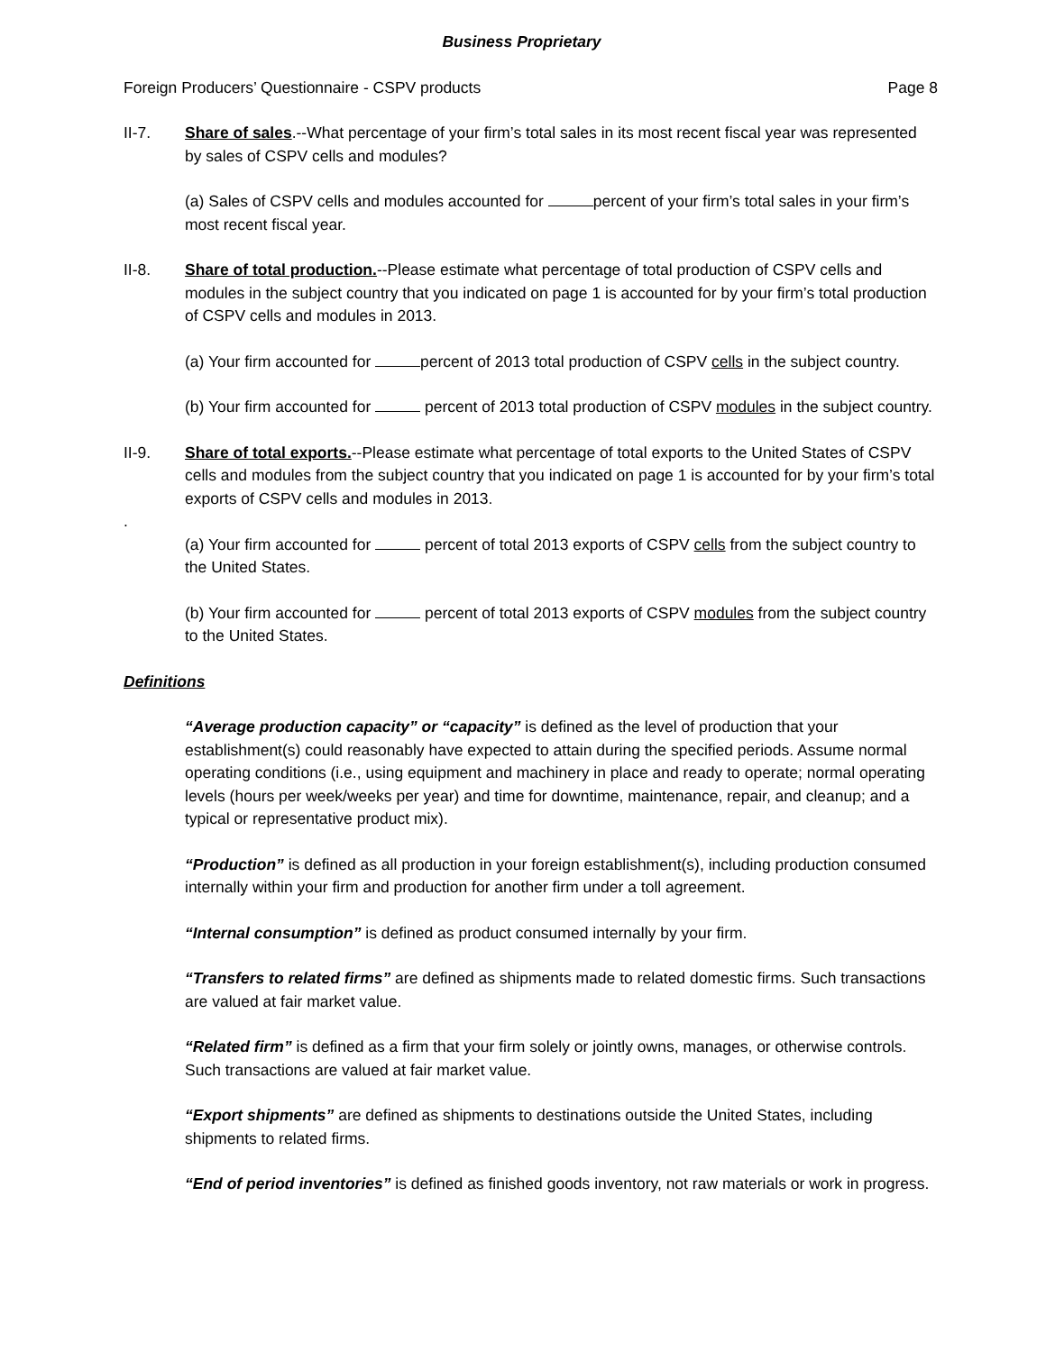Business Proprietary
Foreign Producers’ Questionnaire - CSPV products Page 8
II-7. Share of sales.--What percentage of your firm’s total sales in its most recent fiscal year was represented by sales of CSPV cells and modules?
(a) Sales of CSPV cells and modules accounted for percent of your firm’s total sales in your firm’s most recent fiscal year.
II-8. Share of total production.--Please estimate what percentage of total production of CSPV cells and modules in the subject country that you indicated on page 1 is accounted for by your firm’s total production of CSPV cells and modules in 2013.
(a) Your firm accounted for percent of 2013 total production of CSPV cells in the subject country.
(b) Your firm accounted for percent of 2013 total production of CSPV modules in the subject country.
II-9. Share of total exports.--Please estimate what percentage of total exports to the United States of CSPV cells and modules from the subject country that you indicated on page 1 is accounted for by your firm’s total exports of CSPV cells and modules in 2013.
.
(a) Your firm accounted for percent of total 2013 exports of CSPV cells from the subject country to the United States.
(b) Your firm accounted for percent of total 2013 exports of CSPV modules from the subject country to the United States.
Definitions
“Average production capacity” or “capacity” is defined as the level of production that your establishment(s) could reasonably have expected to attain during the specified periods. Assume normal operating conditions (i.e., using equipment and machinery in place and ready to operate; normal operating levels (hours per week/weeks per year) and time for downtime, maintenance, repair, and cleanup; and a typical or representative product mix).
“Production” is defined as all production in your foreign establishment(s), including production consumed internally within your firm and production for another firm under a toll agreement.
“Internal consumption” is defined as product consumed internally by your firm.
“Transfers to related firms” are defined as shipments made to related domestic firms. Such transactions are valued at fair market value.
“Related firm” is defined as a firm that your firm solely or jointly owns, manages, or otherwise controls. Such transactions are valued at fair market value.
“Export shipments” are defined as shipments to destinations outside the United States, including shipments to related firms.
“End of period inventories” is defined as finished goods inventory, not raw materials or work in progress.